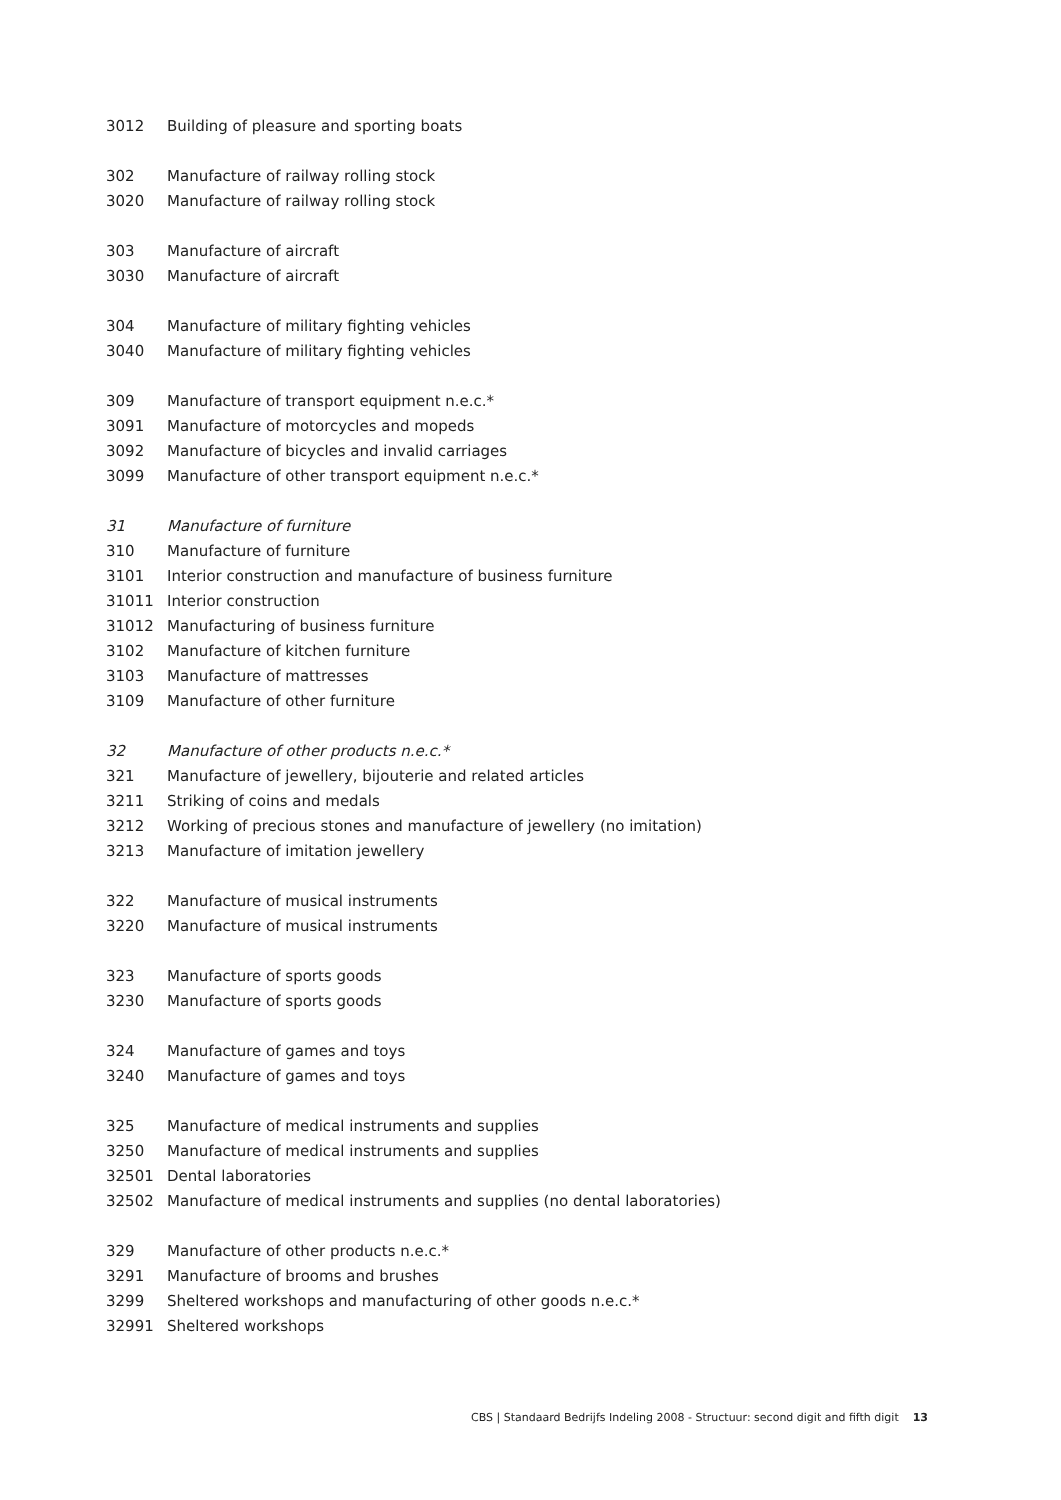| 3012 | Building of pleasure and sporting boats |
| 302 | Manufacture of railway rolling stock |
| 3020 | Manufacture of railway rolling stock |
| 303 | Manufacture of aircraft |
| 3030 | Manufacture of aircraft |
| 304 | Manufacture of military fighting vehicles |
| 3040 | Manufacture of military fighting vehicles |
| 309 | Manufacture of transport equipment n.e.c.* |
| 3091 | Manufacture of motorcycles and mopeds |
| 3092 | Manufacture of bicycles and invalid carriages |
| 3099 | Manufacture of other transport equipment n.e.c.* |
| 31 | Manufacture of furniture |
| 310 | Manufacture of furniture |
| 3101 | Interior construction and manufacture of business furniture |
| 31011 | Interior construction |
| 31012 | Manufacturing of business furniture |
| 3102 | Manufacture of kitchen furniture |
| 3103 | Manufacture of mattresses |
| 3109 | Manufacture of other furniture |
| 32 | Manufacture of other products n.e.c.* |
| 321 | Manufacture of jewellery, bijouterie and related articles |
| 3211 | Striking of coins and medals |
| 3212 | Working of precious stones and manufacture of jewellery (no imitation) |
| 3213 | Manufacture of imitation jewellery |
| 322 | Manufacture of musical instruments |
| 3220 | Manufacture of musical instruments |
| 323 | Manufacture of sports goods |
| 3230 | Manufacture of sports goods |
| 324 | Manufacture of games and toys |
| 3240 | Manufacture of games and toys |
| 325 | Manufacture of medical instruments and supplies |
| 3250 | Manufacture of medical instruments and supplies |
| 32501 | Dental laboratories |
| 32502 | Manufacture of medical instruments and supplies (no dental laboratories) |
| 329 | Manufacture of other products n.e.c.* |
| 3291 | Manufacture of brooms and brushes |
| 3299 | Sheltered workshops and manufacturing of other goods n.e.c.* |
| 32991 | Sheltered workshops |
CBS | Standaard Bedrijfs Indeling 2008 - Structuur: second digit and fifth digit 13